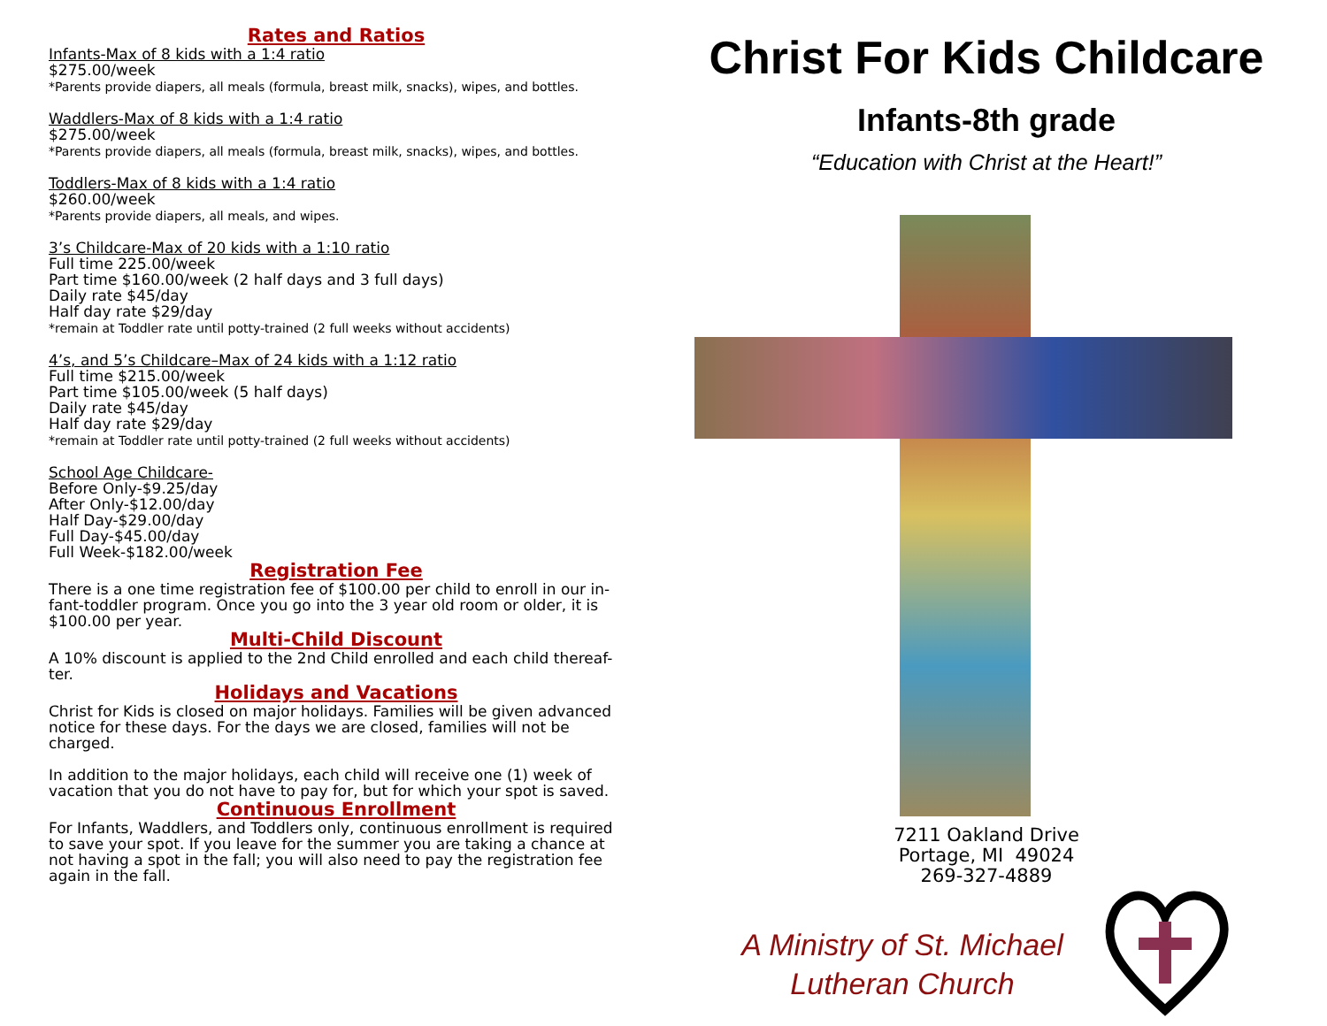Rates and Ratios
Infants-Max of 8 kids with a 1:4 ratio
$275.00/week
*Parents provide diapers, all meals (formula, breast milk, snacks), wipes, and bottles.
Waddlers-Max of 8 kids with a 1:4 ratio
$275.00/week
*Parents provide diapers, all meals (formula, breast milk, snacks), wipes, and bottles.
Toddlers-Max of 8 kids with a 1:4 ratio
$260.00/week
*Parents provide diapers, all meals, and wipes.
3’s Childcare-Max of 20 kids with a 1:10 ratio
Full time 225.00/week
Part time $160.00/week (2 half days and 3 full days)
Daily rate $45/day
Half day rate $29/day
*remain at Toddler rate until potty-trained (2 full weeks without accidents)
4’s, and 5’s Childcare–Max of 24 kids with a 1:12 ratio
Full time $215.00/week
Part time $105.00/week (5 half days)
Daily rate $45/day
Half day rate $29/day
*remain at Toddler rate until potty-trained (2 full weeks without accidents)
School Age Childcare-
Before Only-$9.25/day
After Only-$12.00/day
Half Day-$29.00/day
Full Day-$45.00/day
Full Week-$182.00/week
Registration Fee
There is a one time registration fee of $100.00 per child to enroll in our in-fant-toddler program. Once you go into the 3 year old room or older, it is $100.00 per year.
Multi-Child Discount
A 10% discount is applied to the 2nd Child enrolled and each child thereaf-ter.
Holidays and Vacations
Christ for Kids is closed on major holidays. Families will be given advanced notice for these days. For the days we are closed, families will not be charged.
In addition to the major holidays, each child will receive one (1) week of vacation that you do not have to pay for, but for which your spot is saved.
Continuous Enrollment
For Infants, Waddlers, and Toddlers only, continuous enrollment is required to save your spot. If you leave for the summer you are taking a chance at not having a spot in the fall; you will also need to pay the registration fee again in the fall.
Christ For Kids Childcare
Infants-8th grade
“Education with Christ at the Heart!”
7211 Oakland Drive
Portage, MI 49024
269-327-4889
A Ministry of St. Michael
Lutheran Church